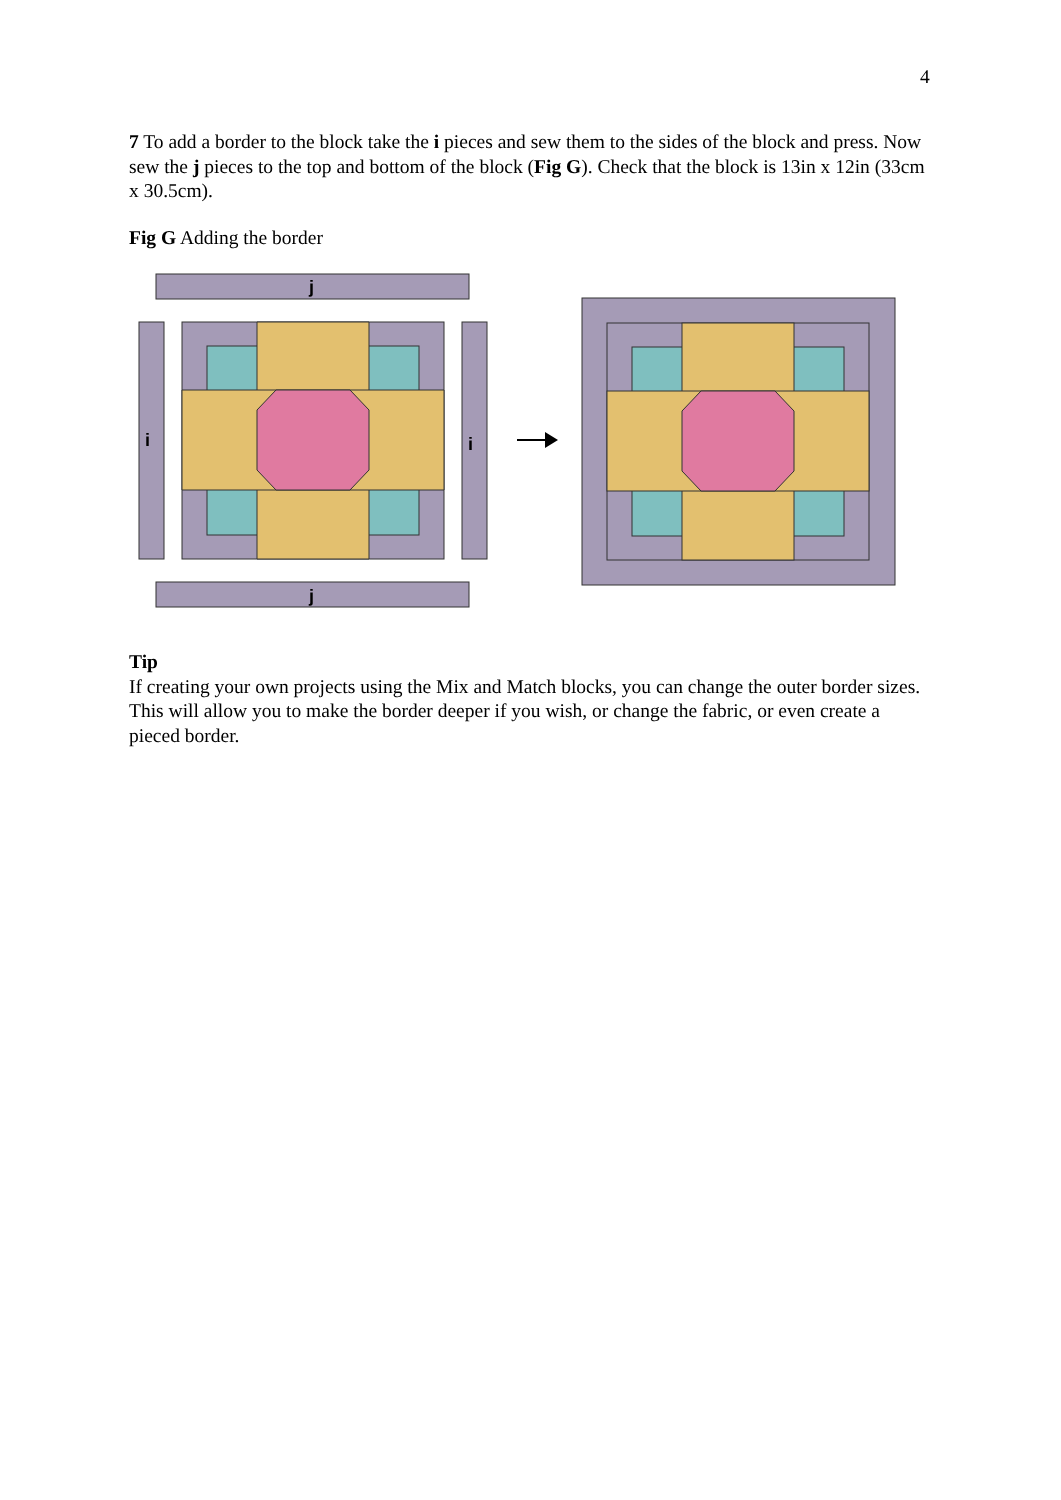4
7 To add a border to the block take the i pieces and sew them to the sides of the block and press. Now sew the j pieces to the top and bottom of the block (Fig G). Check that the block is 13in x 12in (33cm x 30.5cm).
Fig G Adding the border
j
j
i
i
Tip
If creating your own projects using the Mix and Match blocks, you can change the outer border sizes. This will allow you to make the border deeper if you wish, or change the fabric, or even create a pieced border.